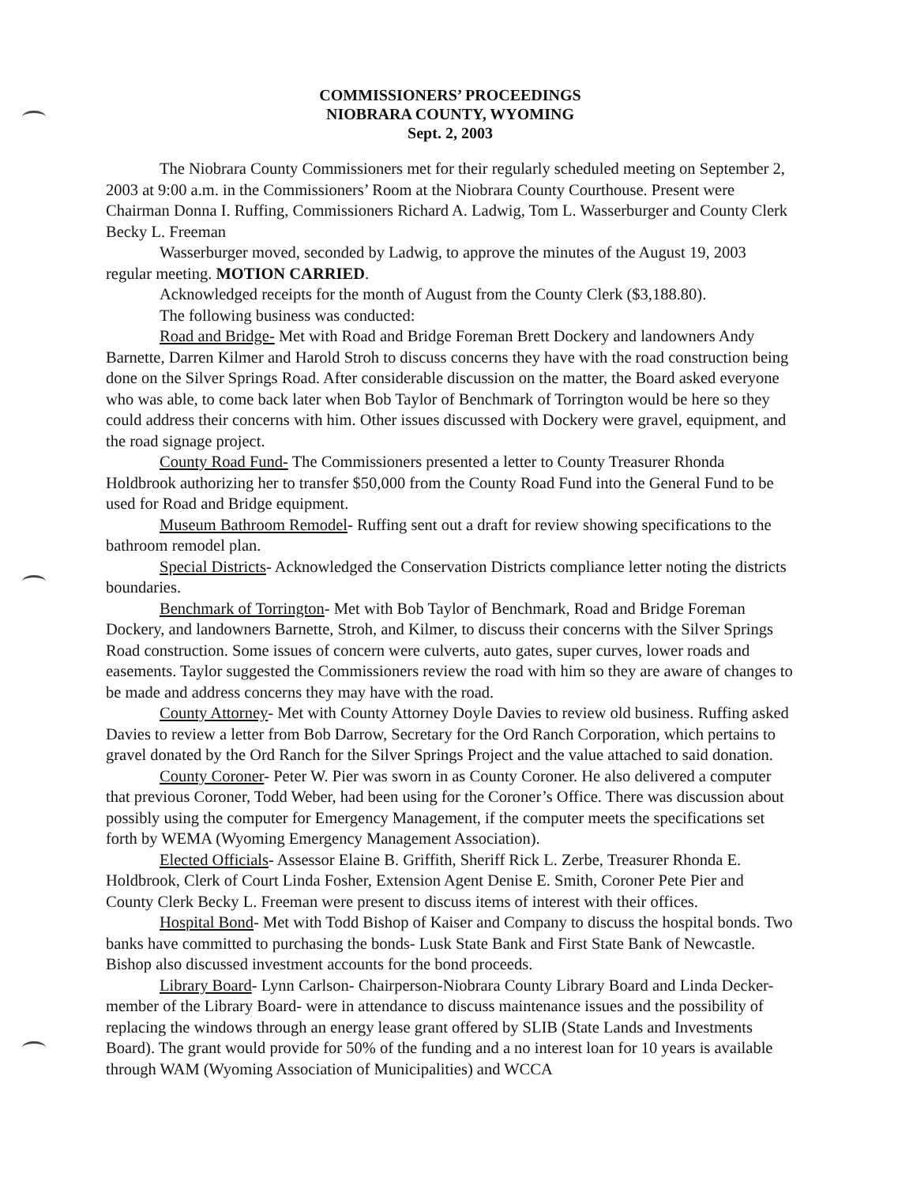COMMISSIONERS’ PROCEEDINGS
NIOBRARA COUNTY, WYOMING
Sept. 2, 2003
The Niobrara County Commissioners met for their regularly scheduled meeting on September 2, 2003 at 9:00 a.m. in the Commissioners’ Room at the Niobrara County Courthouse. Present were Chairman Donna I. Ruffing, Commissioners Richard A. Ladwig, Tom L. Wasserburger and County Clerk Becky L. Freeman
Wasserburger moved, seconded by Ladwig, to approve the minutes of the August 19, 2003 regular meeting. MOTION CARRIED.
Acknowledged receipts for the month of August from the County Clerk ($3,188.80).
The following business was conducted:
Road and Bridge- Met with Road and Bridge Foreman Brett Dockery and landowners Andy Barnette, Darren Kilmer and Harold Stroh to discuss concerns they have with the road construction being done on the Silver Springs Road. After considerable discussion on the matter, the Board asked everyone who was able, to come back later when Bob Taylor of Benchmark of Torrington would be here so they could address their concerns with him. Other issues discussed with Dockery were gravel, equipment, and the road signage project.
County Road Fund- The Commissioners presented a letter to County Treasurer Rhonda Holdbrook authorizing her to transfer $50,000 from the County Road Fund into the General Fund to be used for Road and Bridge equipment.
Museum Bathroom Remodel- Ruffing sent out a draft for review showing specifications to the bathroom remodel plan.
Special Districts- Acknowledged the Conservation Districts compliance letter noting the districts boundaries.
Benchmark of Torrington- Met with Bob Taylor of Benchmark, Road and Bridge Foreman Dockery, and landowners Barnette, Stroh, and Kilmer, to discuss their concerns with the Silver Springs Road construction. Some issues of concern were culverts, auto gates, super curves, lower roads and easements. Taylor suggested the Commissioners review the road with him so they are aware of changes to be made and address concerns they may have with the road.
County Attorney- Met with County Attorney Doyle Davies to review old business. Ruffing asked Davies to review a letter from Bob Darrow, Secretary for the Ord Ranch Corporation, which pertains to gravel donated by the Ord Ranch for the Silver Springs Project and the value attached to said donation.
County Coroner- Peter W. Pier was sworn in as County Coroner. He also delivered a computer that previous Coroner, Todd Weber, had been using for the Coroner’s Office. There was discussion about possibly using the computer for Emergency Management, if the computer meets the specifications set forth by WEMA (Wyoming Emergency Management Association).
Elected Officials- Assessor Elaine B. Griffith, Sheriff Rick L. Zerbe, Treasurer Rhonda E. Holdbrook, Clerk of Court Linda Fosher, Extension Agent Denise E. Smith, Coroner Pete Pier and County Clerk Becky L. Freeman were present to discuss items of interest with their offices.
Hospital Bond- Met with Todd Bishop of Kaiser and Company to discuss the hospital bonds. Two banks have committed to purchasing the bonds- Lusk State Bank and First State Bank of Newcastle. Bishop also discussed investment accounts for the bond proceeds.
Library Board- Lynn Carlson- Chairperson-Niobrara County Library Board and Linda Decker- member of the Library Board- were in attendance to discuss maintenance issues and the possibility of replacing the windows through an energy lease grant offered by SLIB (State Lands and Investments Board). The grant would provide for 50% of the funding and a no interest loan for 10 years is available through WAM (Wyoming Association of Municipalities) and WCCA